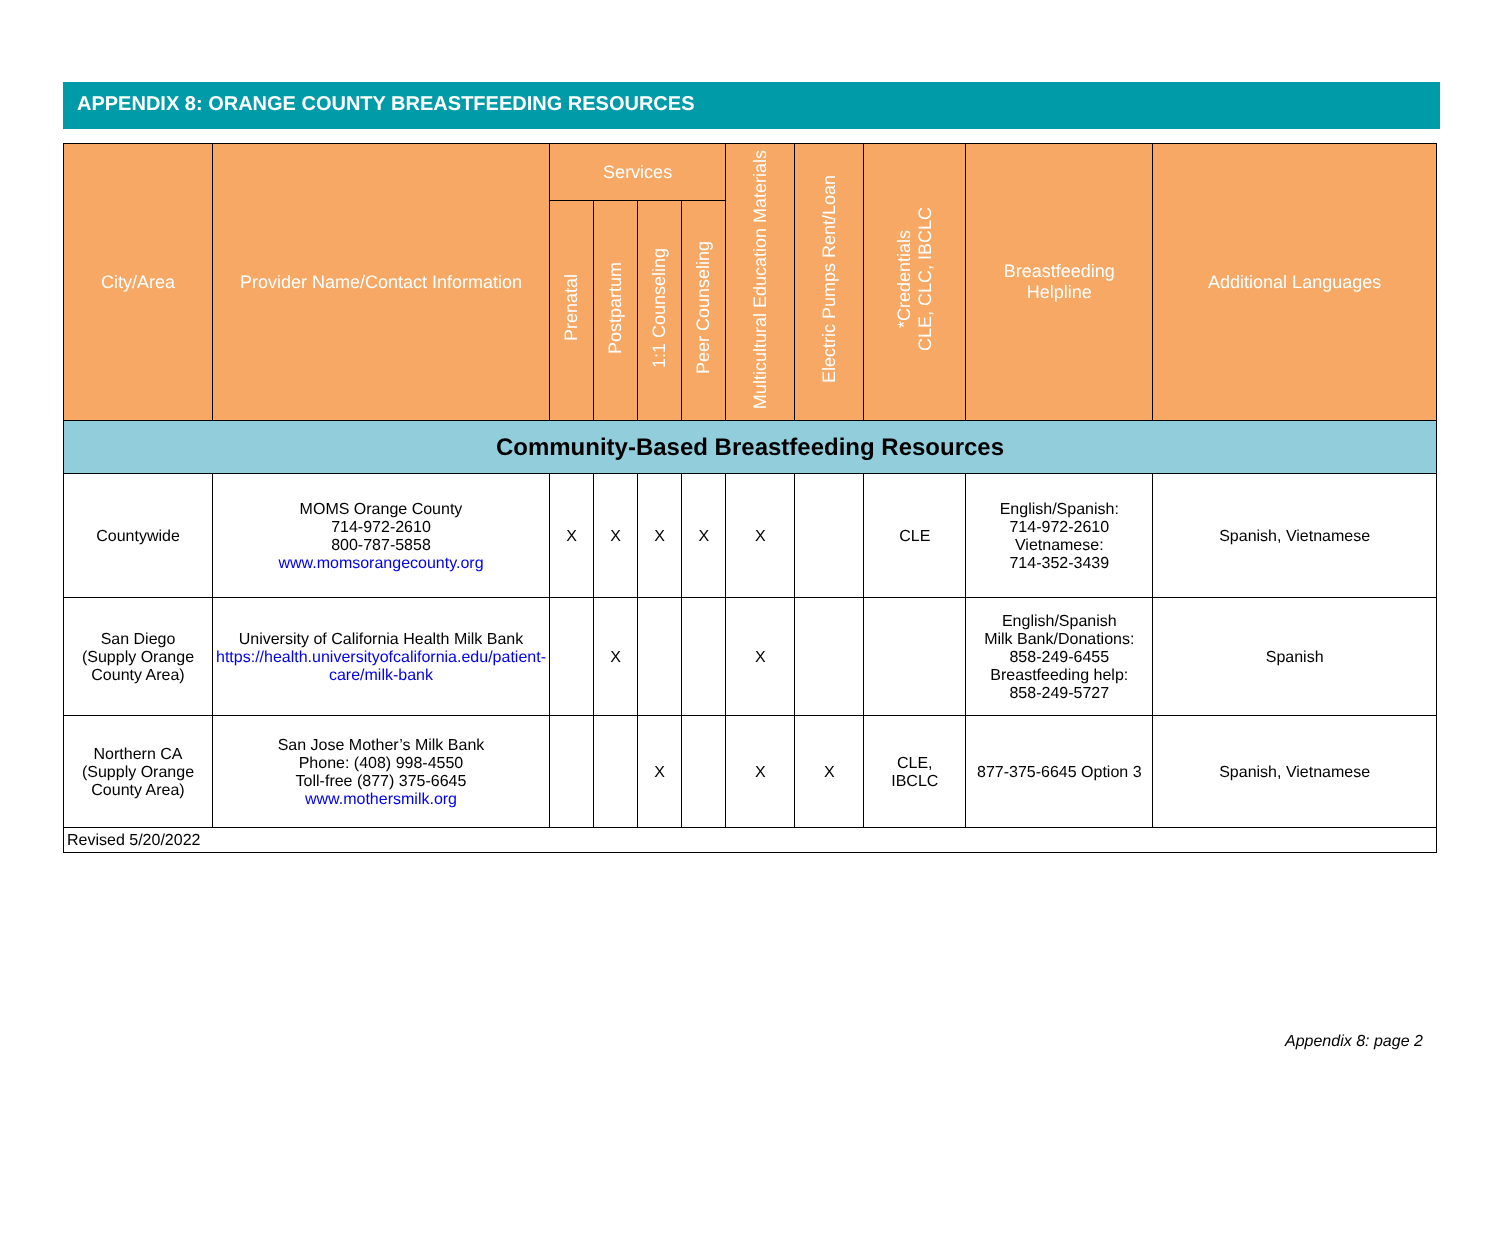APPENDIX 8: ORANGE COUNTY BREASTFEEDING RESOURCES
| City/Area | Provider Name/Contact Information | Services | | | | Multicultural Education Materials | Electric Pumps Rent/Loan | *Credentials CLE, CLC, IBCLC | Breastfeeding Helpline | Additional Languages |
| --- | --- | --- | --- | --- | --- | --- | --- | --- | --- | --- |
| | | Prenatal | Postpartum | 1:1 Counseling | Peer Counseling | | | | | |
| Community-Based Breastfeeding Resources | | | | | | | | | | |
| Countywide | MOMS Orange County 714-972-2610 800-787-5858 www.momsorangecounty.org | X | X | X | X | X | | CLE | English/Spanish: 714-972-2610 Vietnamese: 714-352-3439 | Spanish, Vietnamese |
| San Diego (Supply Orange County Area) | University of California Health Milk Bank https://health.universityofcalifornia.edu/patient-care/milk-bank | | X | | | X | | | English/Spanish Milk Bank/Donations: 858-249-6455 Breastfeeding help: 858-249-5727 | Spanish |
| Northern CA (Supply Orange County Area) | San Jose Mother’s Milk Bank Phone: (408) 998-4550 Toll-free (877) 375-6645 www.mothersmilk.org | | | X | | X | X | CLE, IBCLC | 877-375-6645 Option 3 | Spanish, Vietnamese |
| Revised 5/20/2022 | | | | | | | | | | |
Appendix 8: page 2